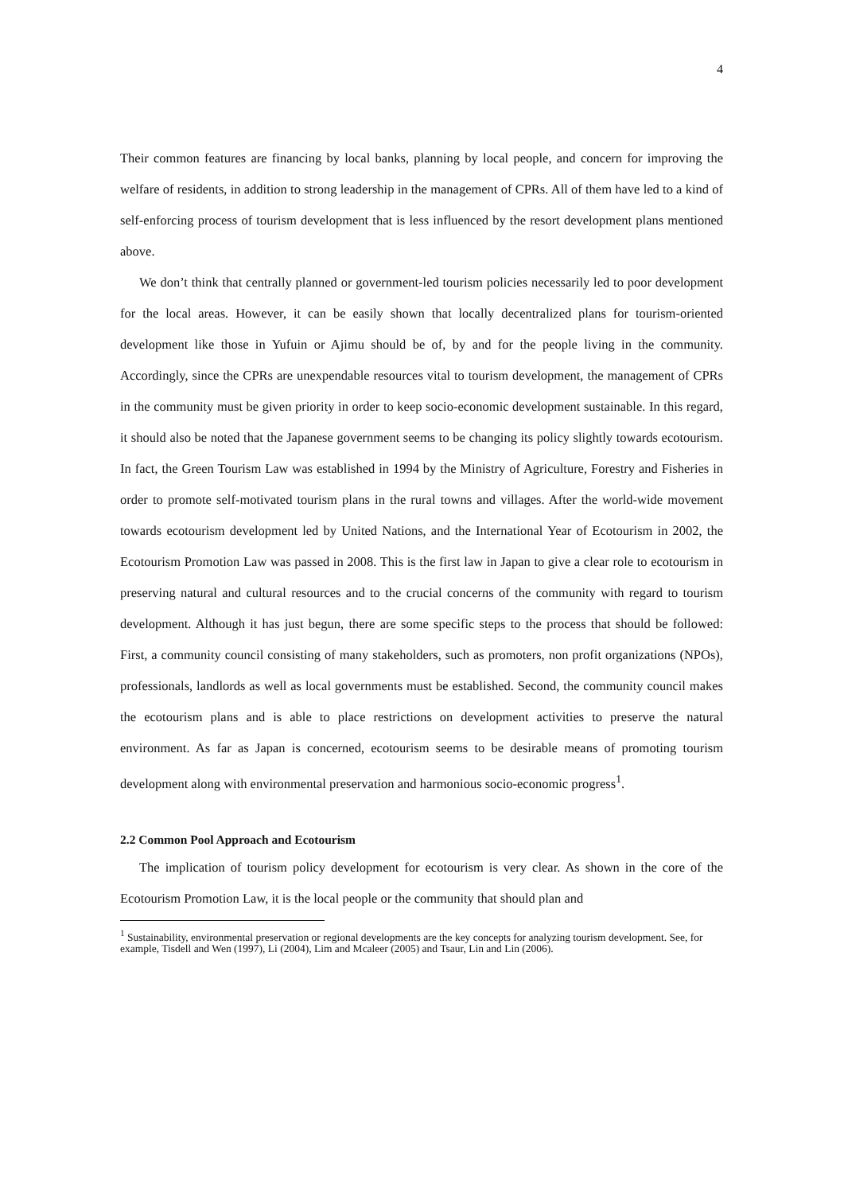4
Their common features are financing by local banks, planning by local people, and concern for improving the welfare of residents, in addition to strong leadership in the management of CPRs. All of them have led to a kind of self-enforcing process of tourism development that is less influenced by the resort development plans mentioned above.
We don’t think that centrally planned or government-led tourism policies necessarily led to poor development for the local areas. However, it can be easily shown that locally decentralized plans for tourism-oriented development like those in Yufuin or Ajimu should be of, by and for the people living in the community. Accordingly, since the CPRs are unexpendable resources vital to tourism development, the management of CPRs in the community must be given priority in order to keep socio-economic development sustainable. In this regard, it should also be noted that the Japanese government seems to be changing its policy slightly towards ecotourism. In fact, the Green Tourism Law was established in 1994 by the Ministry of Agriculture, Forestry and Fisheries in order to promote self-motivated tourism plans in the rural towns and villages. After the world-wide movement towards ecotourism development led by United Nations, and the International Year of Ecotourism in 2002, the Ecotourism Promotion Law was passed in 2008. This is the first law in Japan to give a clear role to ecotourism in preserving natural and cultural resources and to the crucial concerns of the community with regard to tourism development. Although it has just begun, there are some specific steps to the process that should be followed: First, a community council consisting of many stakeholders, such as promoters, non profit organizations (NPOs), professionals, landlords as well as local governments must be established. Second, the community council makes the ecotourism plans and is able to place restrictions on development activities to preserve the natural environment. As far as Japan is concerned, ecotourism seems to be desirable means of promoting tourism development along with environmental preservation and harmonious socio-economic progress<sup>1</sup>.
2.2 Common Pool Approach and Ecotourism
The implication of tourism policy development for ecotourism is very clear. As shown in the core of the Ecotourism Promotion Law, it is the local people or the community that should plan and
<sup>1</sup> Sustainability, environmental preservation or regional developments are the key concepts for analyzing tourism development. See, for example, Tisdell and Wen (1997), Li (2004), Lim and Mcaleer (2005) and Tsaur, Lin and Lin (2006).